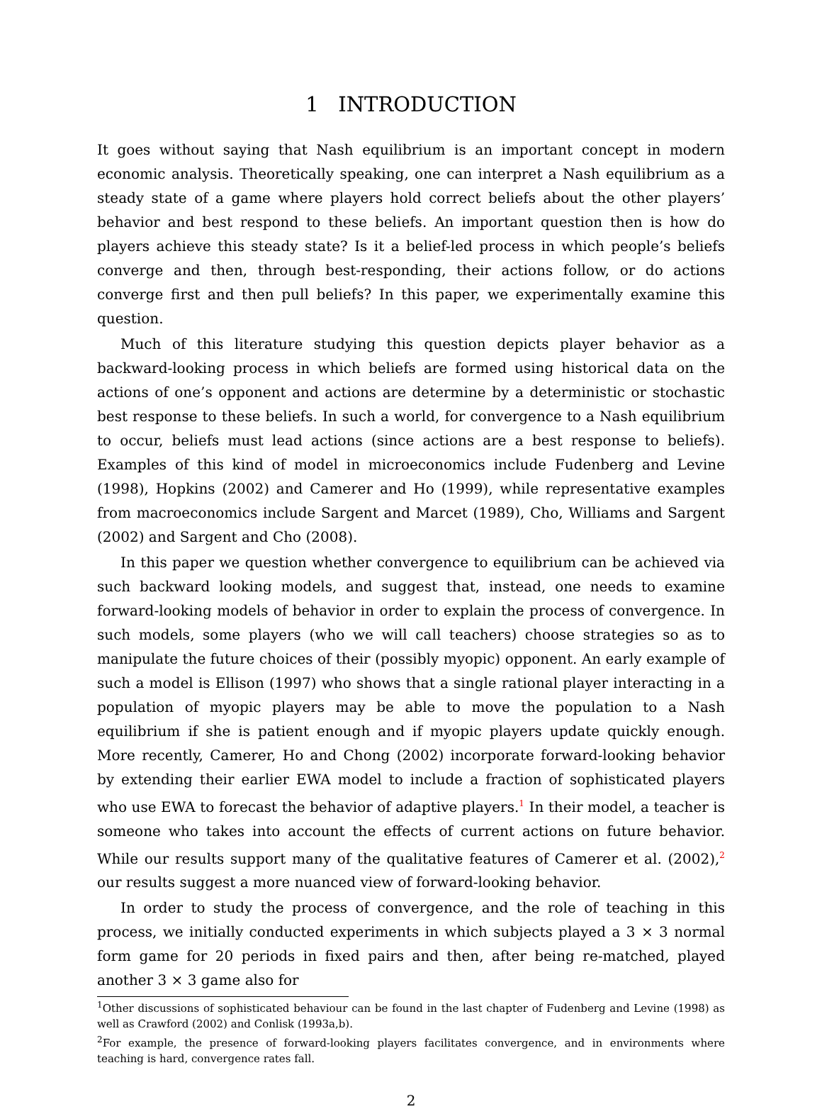1 INTRODUCTION
It goes without saying that Nash equilibrium is an important concept in modern economic analysis. Theoretically speaking, one can interpret a Nash equilibrium as a steady state of a game where players hold correct beliefs about the other players’ behavior and best respond to these beliefs. An important question then is how do players achieve this steady state? Is it a belief-led process in which people’s beliefs converge and then, through best-responding, their actions follow, or do actions converge first and then pull beliefs? In this paper, we experimentally examine this question.
Much of this literature studying this question depicts player behavior as a backward-looking process in which beliefs are formed using historical data on the actions of one’s opponent and actions are determine by a deterministic or stochastic best response to these beliefs. In such a world, for convergence to a Nash equilibrium to occur, beliefs must lead actions (since actions are a best response to beliefs). Examples of this kind of model in microeconomics include Fudenberg and Levine (1998), Hopkins (2002) and Camerer and Ho (1999), while representative examples from macroeconomics include Sargent and Marcet (1989), Cho, Williams and Sargent (2002) and Sargent and Cho (2008).
In this paper we question whether convergence to equilibrium can be achieved via such backward looking models, and suggest that, instead, one needs to examine forward-looking models of behavior in order to explain the process of convergence. In such models, some players (who we will call teachers) choose strategies so as to manipulate the future choices of their (possibly myopic) opponent. An early example of such a model is Ellison (1997) who shows that a single rational player interacting in a population of myopic players may be able to move the population to a Nash equilibrium if she is patient enough and if myopic players update quickly enough. More recently, Camerer, Ho and Chong (2002) incorporate forward-looking behavior by extending their earlier EWA model to include a fraction of sophisticated players who use EWA to forecast the behavior of adaptive players.<sup>1</sup> In their model, a teacher is someone who takes into account the effects of current actions on future behavior. While our results support many of the qualitative features of Camerer et al. (2002),<sup>2</sup> our results suggest a more nuanced view of forward-looking behavior.
In order to study the process of convergence, and the role of teaching in this process, we initially conducted experiments in which subjects played a 3 × 3 normal form game for 20 periods in fixed pairs and then, after being re-matched, played another 3 × 3 game also for
<sup>1</sup> Other discussions of sophisticated behaviour can be found in the last chapter of Fudenberg and Levine (1998) as well as Crawford (2002) and Conlisk (1993a,b).
<sup>2</sup> For example, the presence of forward-looking players facilitates convergence, and in environments where teaching is hard, convergence rates fall.
2